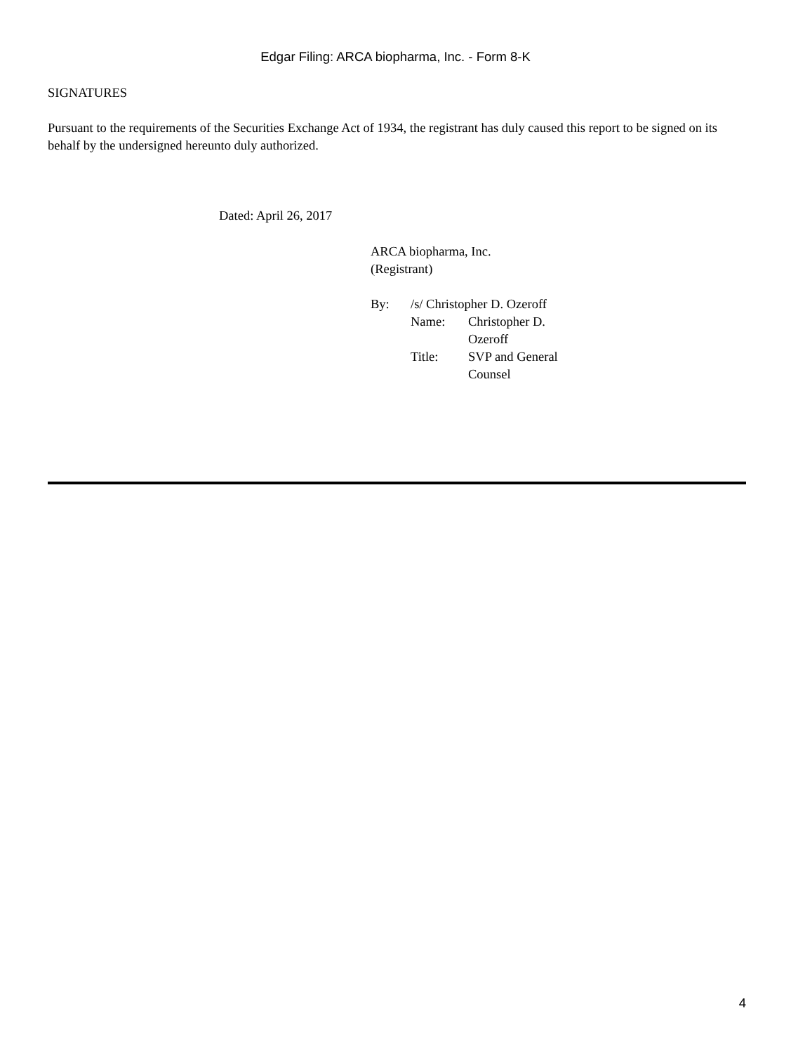Edgar Filing: ARCA biopharma, Inc. - Form 8-K
SIGNATURES
Pursuant to the requirements of the Securities Exchange Act of 1934, the registrant has duly caused this report to be signed on its behalf by the undersigned hereunto duly authorized.
Dated: April 26, 2017
ARCA biopharma, Inc.
(Registrant)
| By: | /s/ Christopher D. Ozeroff | |
| | Name: | Christopher D. Ozeroff |
| | Title: | SVP and General Counsel |
4